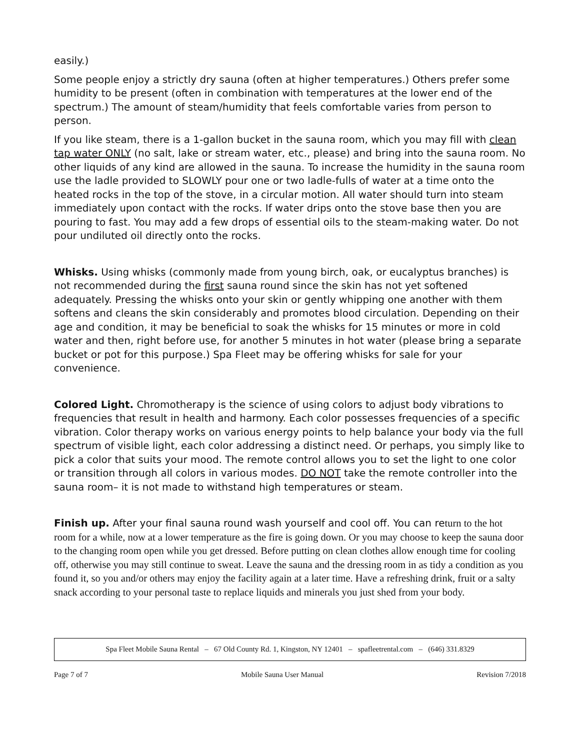easily.)
Some people enjoy a strictly dry sauna (often at higher temperatures.) Others prefer some humidity to be present (often in combination with temperatures at the lower end of the spectrum.) The amount of steam/humidity that feels comfortable varies from person to person.
If you like steam, there is a 1-gallon bucket in the sauna room, which you may fill with clean tap water ONLY (no salt, lake or stream water, etc., please) and bring into the sauna room. No other liquids of any kind are allowed in the sauna. To increase the humidity in the sauna room use the ladle provided to SLOWLY pour one or two ladle-fulls of water at a time onto the heated rocks in the top of the stove, in a circular motion. All water should turn into steam immediately upon contact with the rocks. If water drips onto the stove base then you are pouring to fast. You may add a few drops of essential oils to the steam-making water. Do not pour undiluted oil directly onto the rocks.
Whisks. Using whisks (commonly made from young birch, oak, or eucalyptus branches) is not recommended during the first sauna round since the skin has not yet softened adequately. Pressing the whisks onto your skin or gently whipping one another with them softens and cleans the skin considerably and promotes blood circulation. Depending on their age and condition, it may be beneficial to soak the whisks for 15 minutes or more in cold water and then, right before use, for another 5 minutes in hot water (please bring a separate bucket or pot for this purpose.) Spa Fleet may be offering whisks for sale for your convenience.
Colored Light. Chromotherapy is the science of using colors to adjust body vibrations to frequencies that result in health and harmony. Each color possesses frequencies of a specific vibration. Color therapy works on various energy points to help balance your body via the full spectrum of visible light, each color addressing a distinct need. Or perhaps, you simply like to pick a color that suits your mood. The remote control allows you to set the light to one color or transition through all colors in various modes. DO NOT take the remote controller into the sauna room– it is not made to withstand high temperatures or steam.
Finish up. After your final sauna round wash yourself and cool off. You can return to the hot room for a while, now at a lower temperature as the fire is going down. Or you may choose to keep the sauna door to the changing room open while you get dressed. Before putting on clean clothes allow enough time for cooling off, otherwise you may still continue to sweat. Leave the sauna and the dressing room in as tidy a condition as you found it, so you and/or others may enjoy the facility again at a later time. Have a refreshing drink, fruit or a salty snack according to your personal taste to replace liquids and minerals you just shed from your body.
Spa Fleet Mobile Sauna Rental – 67 Old County Rd. 1, Kingston, NY 12401 – spafleetrental.com – (646) 331.8329
Page 7 of 7 Mobile Sauna User Manual Revision 7/2018